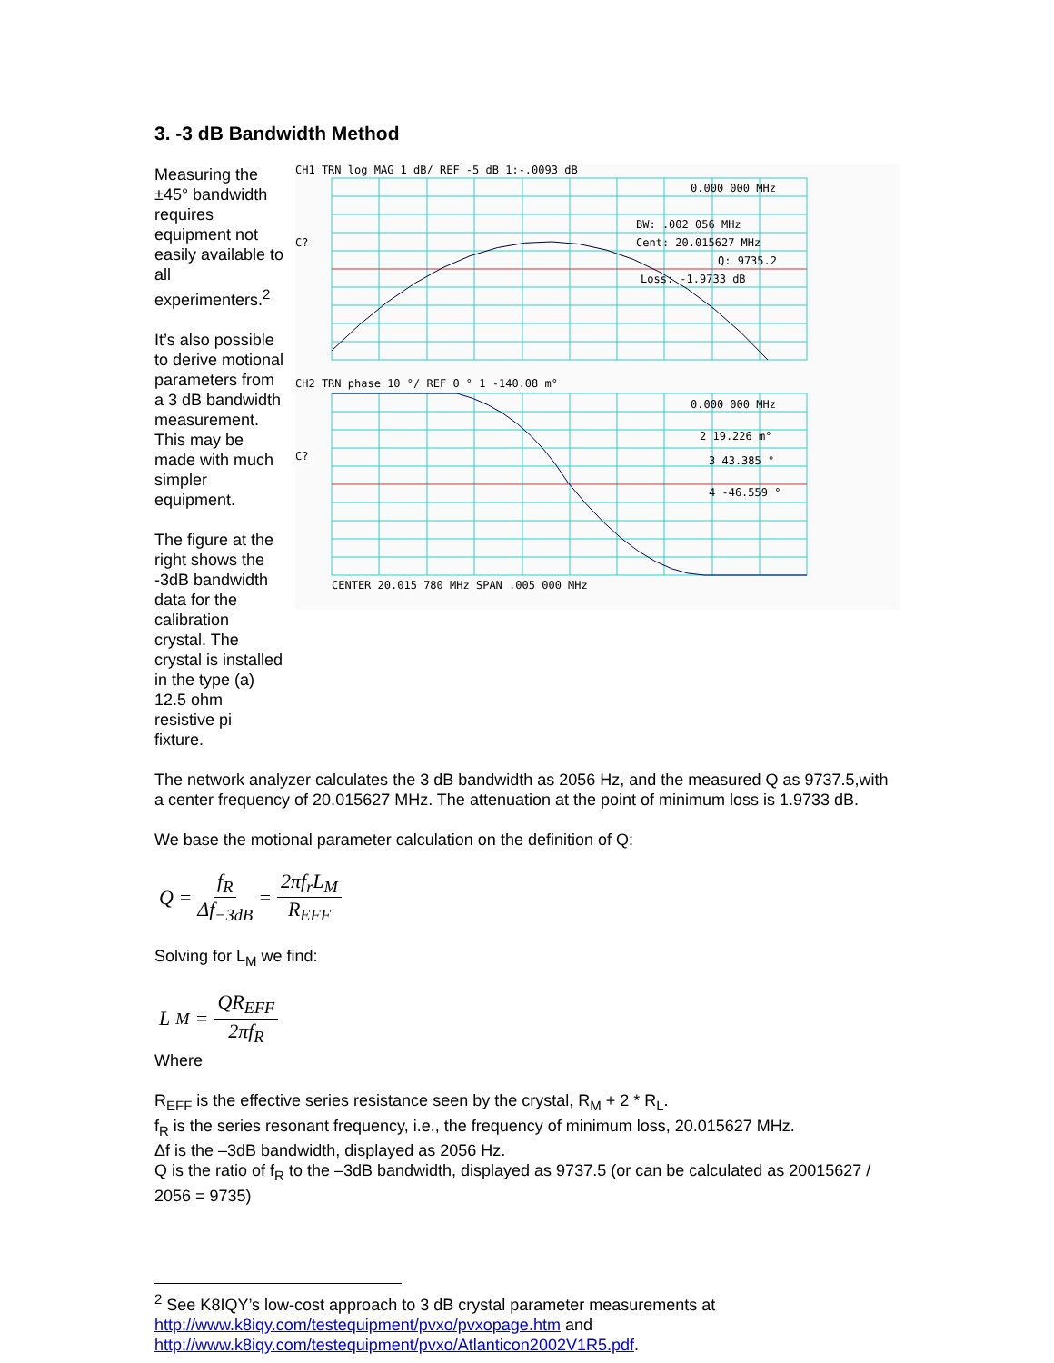3. -3 dB Bandwidth Method
Measuring the ±45° bandwidth requires equipment not easily available to all experimenters.<sup>2</sup>
It’s also possible to derive motional parameters from a 3 dB bandwidth measurement. This may be made with much simpler equipment.
The figure at the right shows the -3dB bandwidth data for the calibration crystal. The crystal is installed in the type (a) 12.5 ohm resistive pi fixture.
CH1 TRN log MAG 1 dB/ REF -5 dB 1:-.0093 dB
0.000 000 MHz
BW: .002 056 MHz
Cent: 20.015627 MHz
Q: 9735.2
Loss: -1.9733 dB
C?
CH2 TRN phase 10 °/ REF 0 ° 1 -140.08 m°
0.000 000 MHz
2 19.226 m°
3 43.385 °
4 -46.559 °
C?
CENTER 20.015 780 MHz SPAN .005 000 MHz
The network analyzer calculates the 3 dB bandwidth as 2056 Hz, and the measured Q as 9737.5,with a center frequency of 20.015627 MHz. The attenuation at the point of minimum loss is 1.9733 dB.
We base the motional parameter calculation on the definition of Q:
Q = f<sub>R</sub> Δf<sub>−3dB</sub> = 2πf<sub>r</sub>L<sub>M</sub> R<sub>EFF</sub>
Solving for L<sub>M</sub> we find:
L<sub>M</sub> = QR<sub>EFF</sub> 2πf<sub>R</sub>
Where
R<sub>EFF</sub> is the effective series resistance seen by the crystal, R<sub>M</sub> + 2 * R<sub>L</sub>.
f<sub>R</sub> is the series resonant frequency, i.e., the frequency of minimum loss, 20.015627 MHz.
Δf is the –3dB bandwidth, displayed as 2056 Hz.
Q is the ratio of f<sub>R</sub> to the –3dB bandwidth, displayed as 9737.5 (or can be calculated as 20015627 / 2056 = 9735)
<sup>2</sup> See K8IQY’s low-cost approach to 3 dB crystal parameter measurements at http://www.k8iqy.com/testequipment/pvxo/pvxopage.htm and http://www.k8iqy.com/testequipment/pvxo/Atlanticon2002V1R5.pdf.